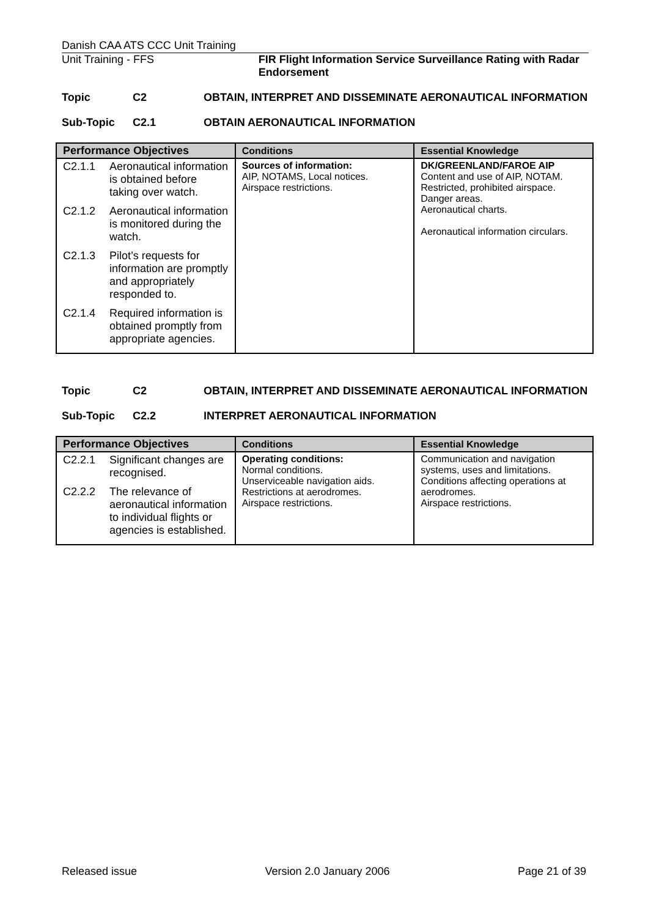Danish CAA ATS CCC Unit Training
Unit Training - FFS FIR Flight Information Service Surveillance Rating with Radar Endorsement
Topic C2 OBTAIN, INTERPRET AND DISSEMINATE AERONAUTICAL INFORMATION
Sub-Topic C2.1 OBTAIN AERONAUTICAL INFORMATION
| Performance Objectives | Conditions | Essential Knowledge |
| --- | --- | --- |
| C2.1.1 Aeronautical information is obtained before taking over watch. C2.1.2 Aeronautical information is monitored during the watch. C2.1.3 Pilot’s requests for information are promptly and appropriately responded to. C2.1.4 Required information is obtained promptly from appropriate agencies. | Sources of information: AIP, NOTAMS, Local notices. Airspace restrictions. | DK/GREENLAND/FAROE AIP Content and use of AIP, NOTAM. Restricted, prohibited airspace. Danger areas. Aeronautical charts. Aeronautical information circulars. |
Topic C2 OBTAIN, INTERPRET AND DISSEMINATE AERONAUTICAL INFORMATION
Sub-Topic C2.2 INTERPRET AERONAUTICAL INFORMATION
| Performance Objectives | Conditions | Essential Knowledge |
| --- | --- | --- |
| C2.2.1 Significant changes are recognised. C2.2.2 The relevance of aeronautical information to individual flights or agencies is established. | Operating conditions: Normal conditions. Unserviceable navigation aids. Restrictions at aerodromes. Airspace restrictions. | Communication and navigation systems, uses and limitations. Conditions affecting operations at aerodromes. Airspace restrictions. |
Released issue Version 2.0 January 2006 Page 21 of 39